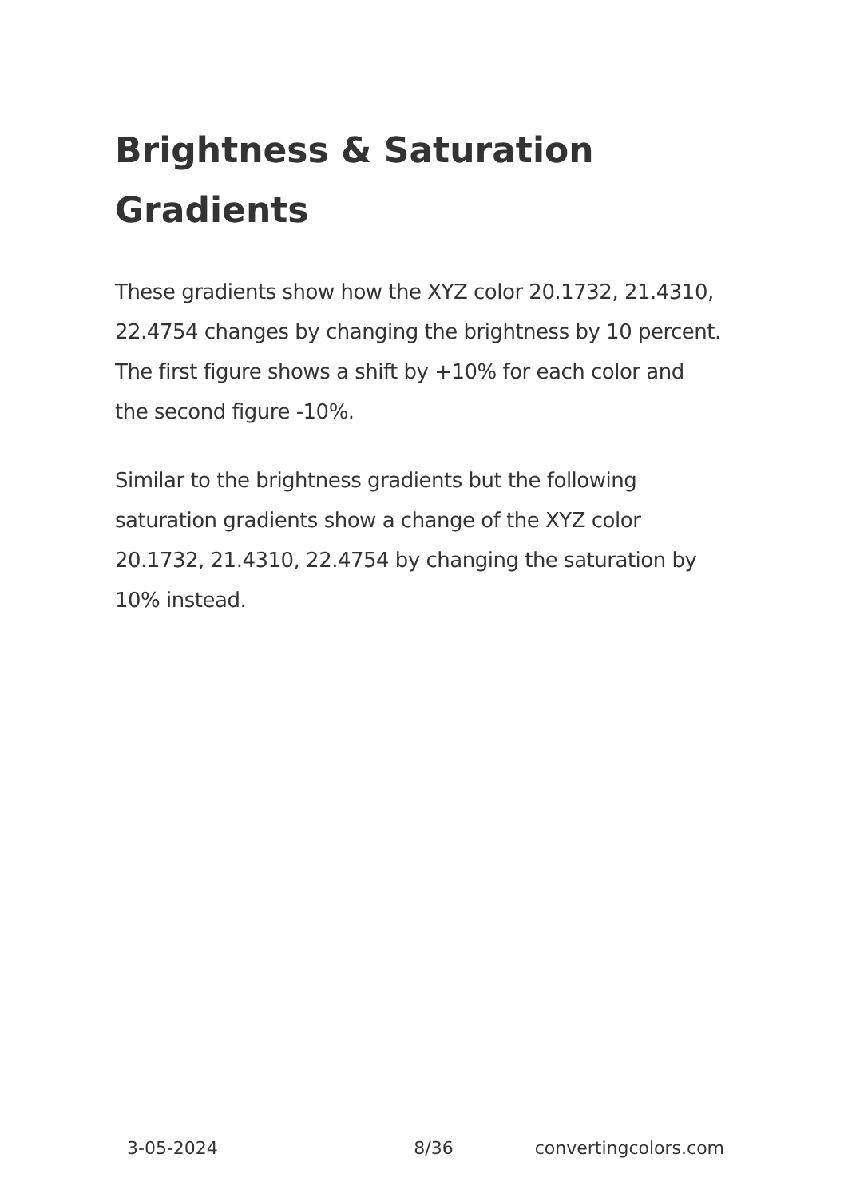Brightness & Saturation Gradients
These gradients show how the XYZ color 20.1732, 21.4310, 22.4754 changes by changing the brightness by 10 percent. The first figure shows a shift by +10% for each color and the second figure -10%.
Similar to the brightness gradients but the following saturation gradients show a change of the XYZ color 20.1732, 21.4310, 22.4754 by changing the saturation by 10% instead.
3-05-2024 8/36 convertingcolors.com